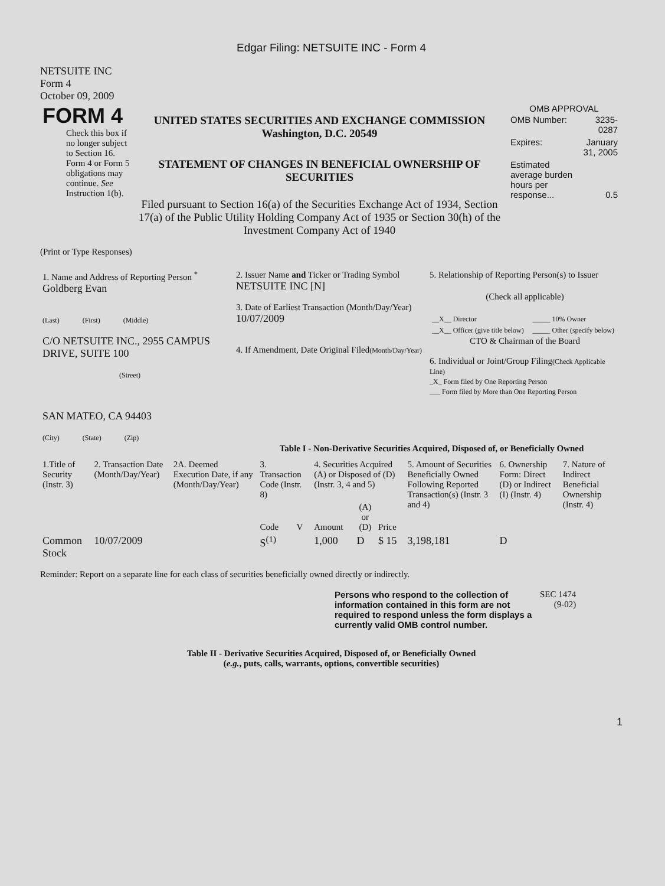Edgar Filing: NETSUITE INC - Form 4
NETSUITE INC
Form 4
October 09, 2009
| FORM 4 Check this box if no longer subject to Section 16. Form 4 or Form 5 obligations may continue. See Instruction 1(b). | UNITED STATES SECURITIES AND EXCHANGE COMMISSION Washington, D.C. 20549 STATEMENT OF CHANGES IN BENEFICIAL OWNERSHIP OF SECURITIES Filed pursuant to Section 16(a) of the Securities Exchange Act of 1934, Section 17(a) of the Public Utility Holding Company Act of 1935 or Section 30(h) of the Investment Company Act of 1940 | OMB APPROVAL / OMB Number: / 3235-0287 / / Expires: / January 31, 2005 / / Estimated average burden hours per response... / 0.5 / |
(Print or Type Responses)
| 1. Name and Address of Reporting Person <sup>*</sup> Goldberg Evan (Last) (First) (Middle) C/O NETSUITE INC., 2955 CAMPUS DRIVE, SUITE 100 (Street) SAN MATEO, CA 94403 (City) (State) (Zip) | 2. Issuer Name and Ticker or Trading Symbol NETSUITE INC [N] 3. Date of Earliest Transaction (Month/Day/Year) 10/07/2009 4. If Amendment, Date Original Filed (Month/Day/Year) | 5. Relationship of Reporting Person(s) to Issuer (Check all applicable) / __X__ Director / _____ 10% Owner / / __X__ Officer (give title below) / _____ Other (specify below) / CTO & Chairman of the Board 6. Individual or Joint/Group Filing (Check Applicable Line) _X_ Form filed by One Reporting Person ___ Form filed by More than One Reporting Person |
Table I - Non-Derivative Securities Acquired, Disposed of, or Beneficially Owned
| 1.Title of Security (Instr. 3) | 2. Transaction Date (Month/Day/Year) | 2A. Deemed Execution Date, if any (Month/Day/Year) | 3. Transaction Code (Instr. 8) | | 4. Securities Acquired (A) or Disposed of (D) (Instr. 3, 4 and 5) | | | 5. Amount of Securities Beneficially Owned Following Reported Transaction(s) (Instr. 3 and 4) | 6. Ownership Form: Direct (D) or Indirect (I) (Instr. 4) | 7. Nature of Indirect Beneficial Ownership (Instr. 4) |
| | | | Code | V | Amount | (A) or (D) | Price | | | |
| Common Stock | 10/07/2009 | | S<sup>(1)</sup> | | 1,000 | D | $ 15 | 3,198,181 | D | |
Reminder: Report on a separate line for each class of securities beneficially owned directly or indirectly.
| Persons who respond to the collection of information contained in this form are not required to respond unless the form displays a currently valid OMB control number. | SEC 1474 (9-02) |
Table II - Derivative Securities Acquired, Disposed of, or Beneficially Owned
(e.g., puts, calls, warrants, options, convertible securities)
1